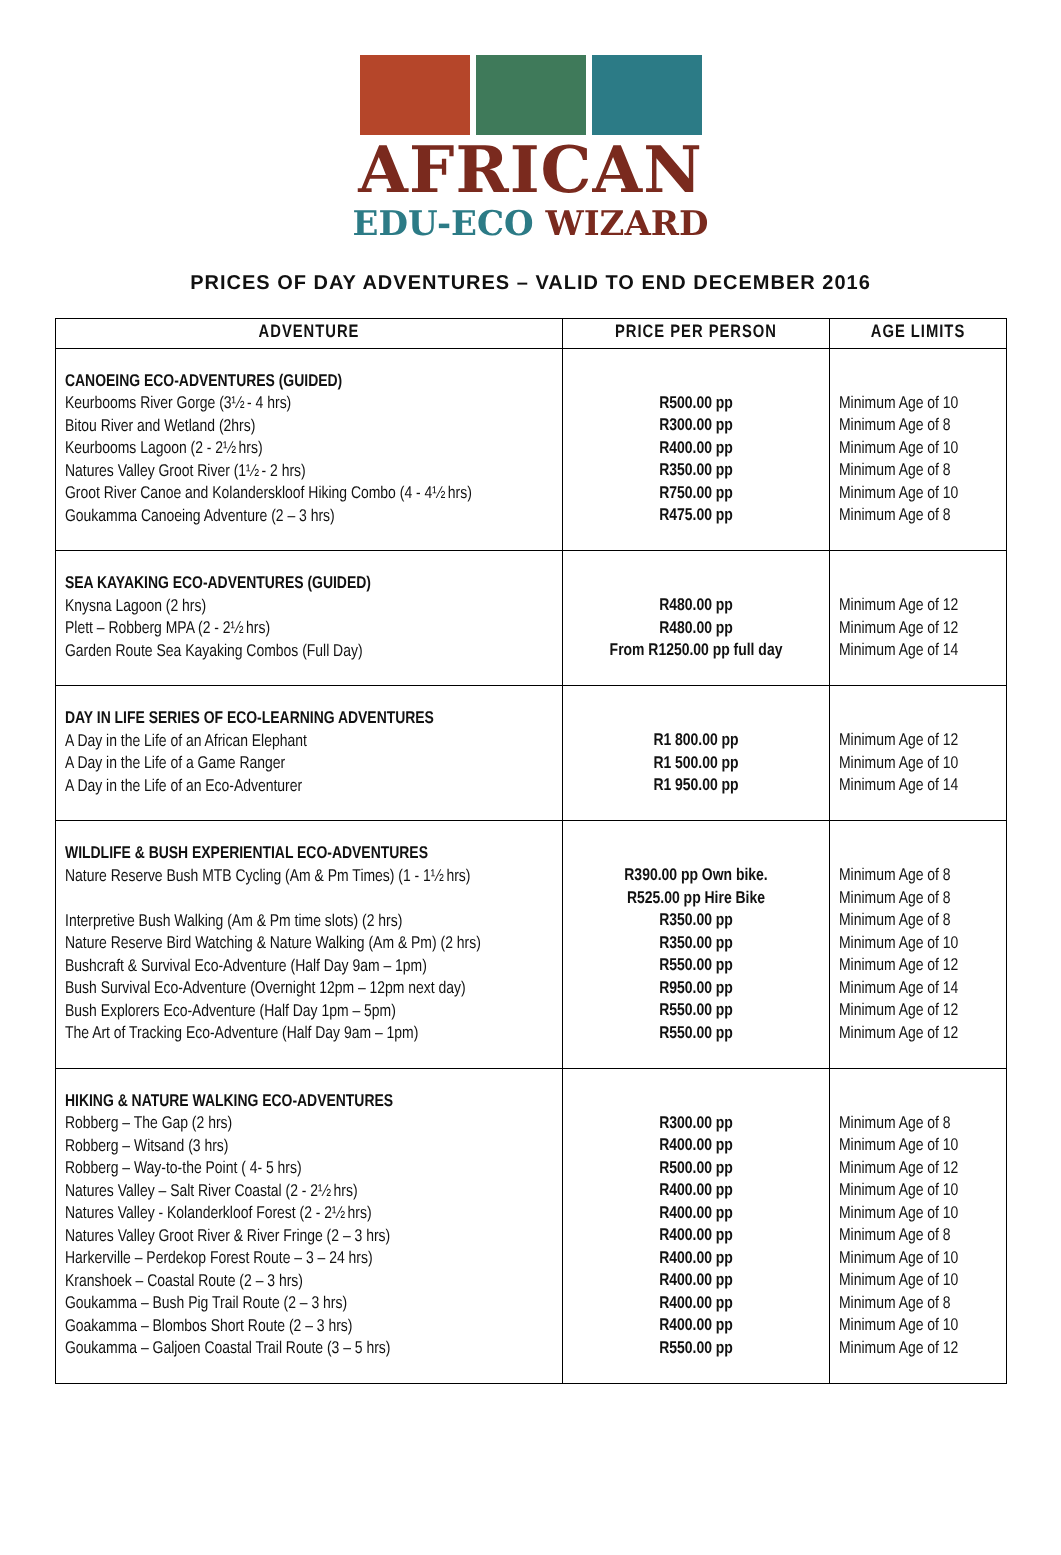AFRICAN
EDU-ECO WIZARD
PRICES OF DAY ADVENTURES – VALID TO END DECEMBER 2016
| ADVENTURE | PRICE PER PERSON | AGE LIMITS |
| --- | --- | --- |
| CANOEING ECO-ADVENTURES (GUIDED) Keurbooms River Gorge (3½ - 4 hrs) Bitou River and Wetland (2hrs) Keurbooms Lagoon (2 - 2½ hrs) Natures Valley Groot River (1½ - 2 hrs) Groot River Canoe and Kolanderskloof Hiking Combo (4 - 4½ hrs) Goukamma Canoeing Adventure (2 – 3 hrs) | R500.00 pp R300.00 pp R400.00 pp R350.00 pp R750.00 pp R475.00 pp | Minimum Age of 10 Minimum Age of 8 Minimum Age of 10 Minimum Age of 8 Minimum Age of 10 Minimum Age of 8 |
| SEA KAYAKING ECO-ADVENTURES (GUIDED) Knysna Lagoon (2 hrs) Plett – Robberg MPA (2 - 2½ hrs) Garden Route Sea Kayaking Combos (Full Day) | R480.00 pp R480.00 pp From R1250.00 pp full day | Minimum Age of 12 Minimum Age of 12 Minimum Age of 14 |
| DAY IN LIFE SERIES OF ECO-LEARNING ADVENTURES A Day in the Life of an African Elephant A Day in the Life of a Game Ranger A Day in the Life of an Eco-Adventurer | R1 800.00 pp R1 500.00 pp R1 950.00 pp | Minimum Age of 12 Minimum Age of 10 Minimum Age of 14 |
| WILDLIFE & BUSH EXPERIENTIAL ECO-ADVENTURES Nature Reserve Bush MTB Cycling (Am & Pm Times) (1 - 1½ hrs) Interpretive Bush Walking (Am & Pm time slots) (2 hrs) Nature Reserve Bird Watching & Nature Walking (Am & Pm) (2 hrs) Bushcraft & Survival Eco-Adventure (Half Day 9am – 1pm) Bush Survival Eco-Adventure (Overnight 12pm – 12pm next day) Bush Explorers Eco-Adventure (Half Day 1pm – 5pm) The Art of Tracking Eco-Adventure (Half Day 9am – 1pm) | R390.00 pp Own bike. R525.00 pp Hire Bike R350.00 pp R350.00 pp R550.00 pp R950.00 pp R550.00 pp R550.00 pp | Minimum Age of 8 Minimum Age of 8 Minimum Age of 8 Minimum Age of 10 Minimum Age of 12 Minimum Age of 14 Minimum Age of 12 Minimum Age of 12 |
| HIKING & NATURE WALKING ECO-ADVENTURES Robberg – The Gap (2 hrs) Robberg – Witsand (3 hrs) Robberg – Way-to-the Point ( 4- 5 hrs) Natures Valley – Salt River Coastal (2 - 2½ hrs) Natures Valley - Kolanderkloof Forest (2 - 2½ hrs) Natures Valley Groot River & River Fringe (2 – 3 hrs) Harkerville – Perdekop Forest Route – 3 – 24 hrs) Kranshoek – Coastal Route (2 – 3 hrs) Goukamma – Bush Pig Trail Route (2 – 3 hrs) Goakamma – Blombos Short Route (2 – 3 hrs) Goukamma – Galjoen Coastal Trail Route (3 – 5 hrs) | R300.00 pp R400.00 pp R500.00 pp R400.00 pp R400.00 pp R400.00 pp R400.00 pp R400.00 pp R400.00 pp R400.00 pp R550.00 pp | Minimum Age of 8 Minimum Age of 10 Minimum Age of 12 Minimum Age of 10 Minimum Age of 10 Minimum Age of 8 Minimum Age of 10 Minimum Age of 10 Minimum Age of 8 Minimum Age of 10 Minimum Age of 12 |